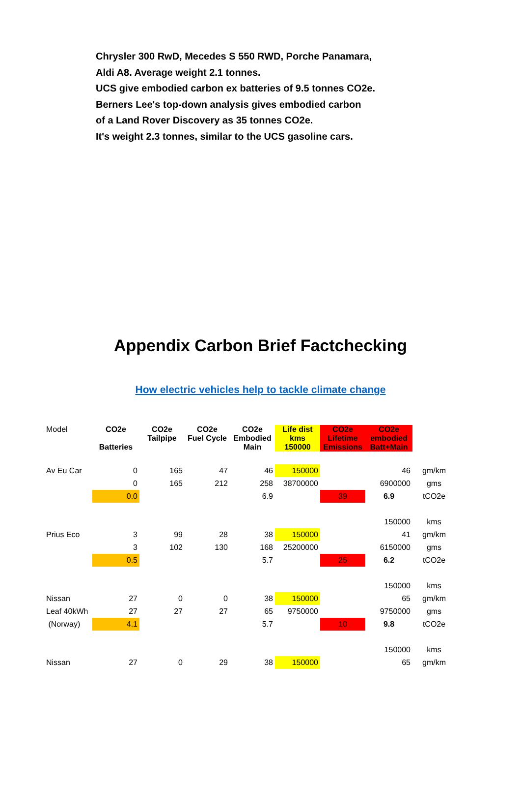Chrysler 300 RwD, Mecedes S 550 RWD, Porche Panamara,
Aldi A8. Average weight 2.1 tonnes.
UCS give embodied carbon ex batteries of 9.5 tonnes CO2e.
Berners Lee's top-down analysis gives embodied carbon
of a Land Rover Discovery as 35 tonnes CO2e.
It's weight 2.3 tonnes, similar to the UCS gasoline cars.
Appendix Carbon Brief Factchecking
How electric vehicles help to tackle climate change
| Model | CO2e Batteries | CO2e Tailpipe | CO2e Fuel Cycle | CO2e Embodied Main | Life dist kms 150000 | CO2e Lifetime Emissions | CO2e embodied Batt+Main | |
| --- | --- | --- | --- | --- | --- | --- | --- | --- |
| Av Eu Car | 0 | 165 | 47 | 46 | 150000 | | 46 | gm/km |
| | 0 | 165 | 212 | 258 | 38700000 | | 6900000 | gms |
| | 0.0 | | | 6.9 | | 39 | 6.9 | tCO2e |
| | | | | | | | 150000 | kms |
| Prius Eco | 3 | 99 | 28 | 38 | 150000 | | 41 | gm/km |
| | 3 | 102 | 130 | 168 | 25200000 | | 6150000 | gms |
| | 0.5 | | | 5.7 | | 25 | 6.2 | tCO2e |
| | | | | | | | 150000 | kms |
| Nissan | 27 | 0 | 0 | 38 | 150000 | | 65 | gm/km |
| Leaf 40kWh | 27 | 27 | 27 | 65 | 9750000 | | 9750000 | gms |
| (Norway) | 4.1 | | | 5.7 | | 10 | 9.8 | tCO2e |
| | | | | | | | 150000 | kms |
| Nissan | 27 | 0 | 29 | 38 | 150000 | | 65 | gm/km |